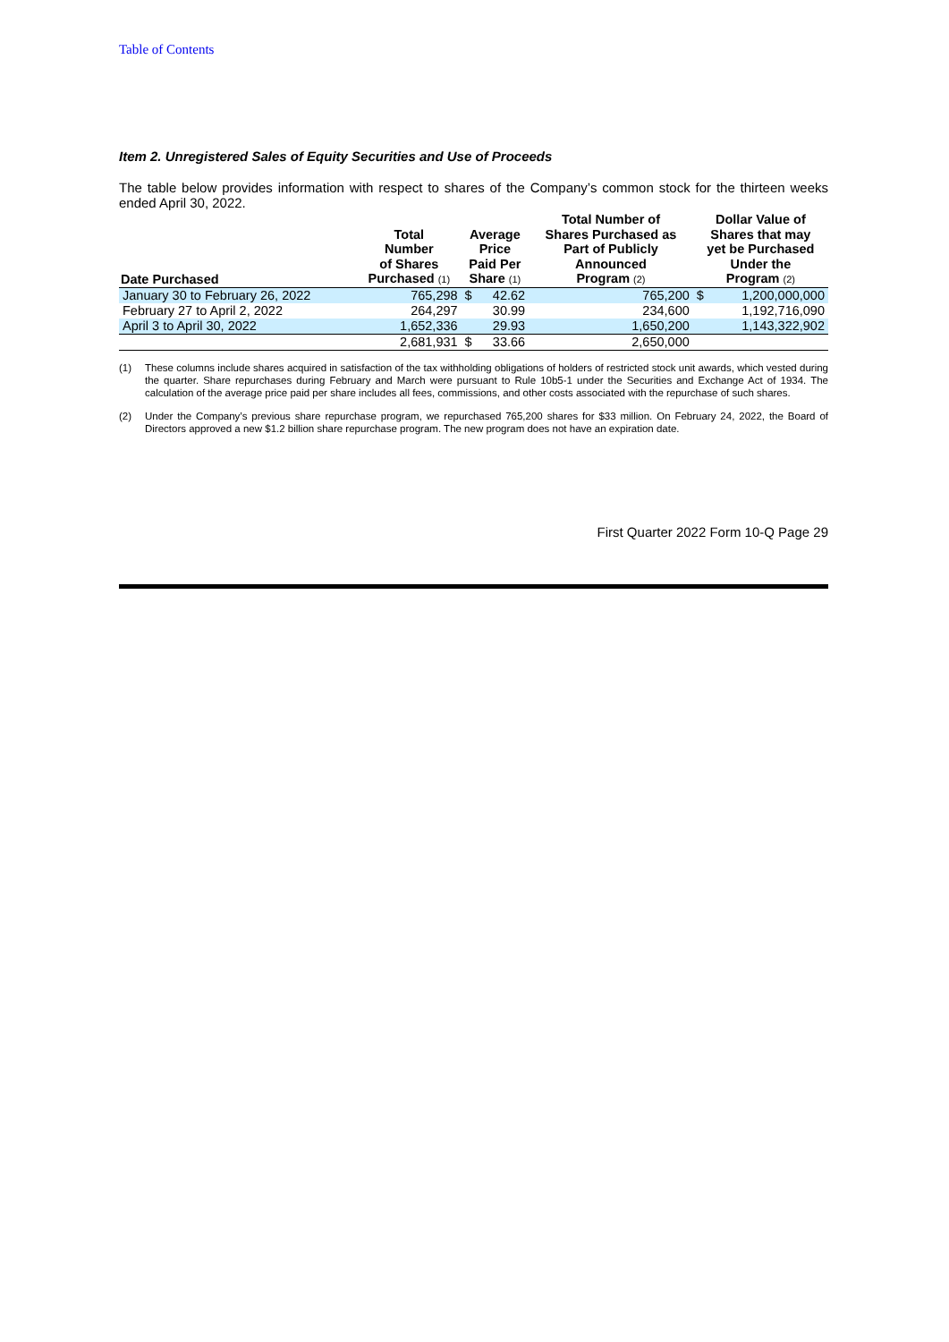Table of Contents
Item 2. Unregistered Sales of Equity Securities and Use of Proceeds
The table below provides information with respect to shares of the Company’s common stock for the thirteen weeks ended April 30, 2022.
| Date Purchased | Total Number of Shares Purchased <sup>(1)</sup> | Average Price Paid Per Share <sup>(1)</sup> | | Total Number of Shares Purchased as Part of Publicly Announced Program <sup>(2)</sup> | Dollar Value of Shares that may yet be Purchased Under the Program <sup>(2)</sup> | |
| --- | --- | --- | --- | --- | --- | --- |
| January 30 to February 26, 2022 | 765,298 | $ | 42.62 | 765,200 | $ | 1,200,000,000 |
| February 27 to April 2, 2022 | 264,297 | | 30.99 | 234,600 | | 1,192,716,090 |
| April 3 to April 30, 2022 | 1,652,336 | | 29.93 | 1,650,200 | | 1,143,322,902 |
| | 2,681,931 | $ | 33.66 | 2,650,000 | | |
(1) These columns include shares acquired in satisfaction of the tax withholding obligations of holders of restricted stock unit awards, which vested during the quarter. Share repurchases during February and March were pursuant to Rule 10b5-1 under the Securities and Exchange Act of 1934. The calculation of the average price paid per share includes all fees, commissions, and other costs associated with the repurchase of such shares.
(2) Under the Company’s previous share repurchase program, we repurchased 765,200 shares for $33 million. On February 24, 2022, the Board of Directors approved a new $1.2 billion share repurchase program. The new program does not have an expiration date.
First Quarter 2022 Form 10-Q Page 29